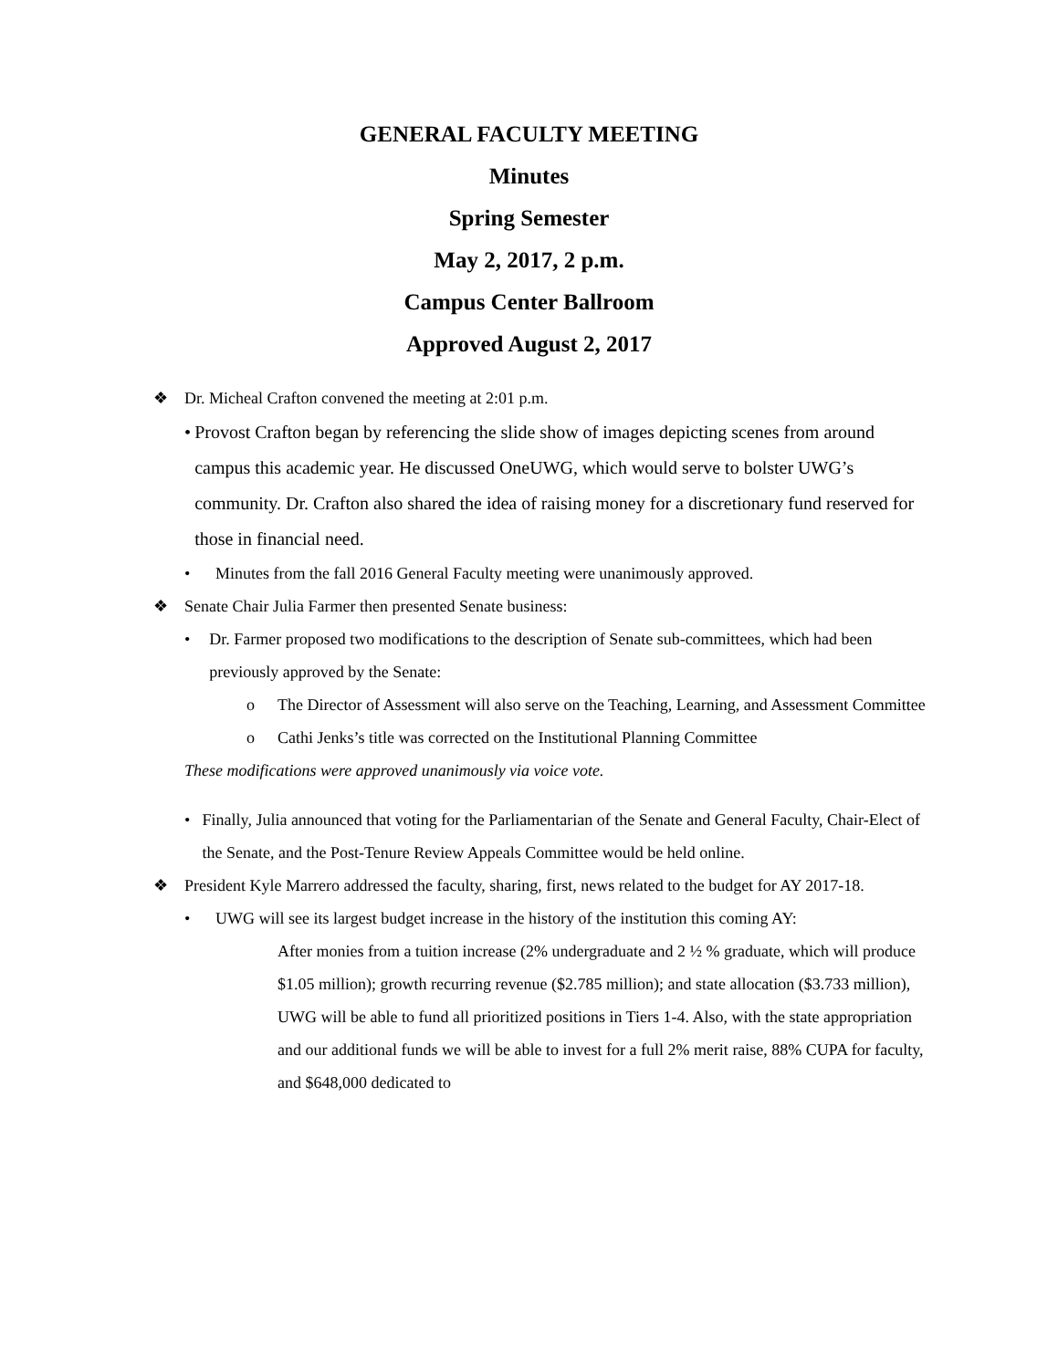GENERAL FACULTY MEETING
Minutes
Spring Semester
May 2, 2017, 2 p.m.
Campus Center Ballroom
Approved August 2, 2017
❖ Dr. Micheal Crafton convened the meeting at 2:01 p.m.
• Provost Crafton began by referencing the slide show of images depicting scenes from around campus this academic year. He discussed OneUWG, which would serve to bolster UWG’s community. Dr. Crafton also shared the idea of raising money for a discretionary fund reserved for those in financial need.
• Minutes from the fall 2016 General Faculty meeting were unanimously approved.
❖ Senate Chair Julia Farmer then presented Senate business:
• Dr. Farmer proposed two modifications to the description of Senate sub-committees, which had been previously approved by the Senate:
o The Director of Assessment will also serve on the Teaching, Learning, and Assessment Committee
o Cathi Jenks’s title was corrected on the Institutional Planning Committee
These modifications were approved unanimously via voice vote.
• Finally, Julia announced that voting for the Parliamentarian of the Senate and General Faculty, Chair-Elect of the Senate, and the Post-Tenure Review Appeals Committee would be held online.
❖ President Kyle Marrero addressed the faculty, sharing, first, news related to the budget for AY 2017-18.
• UWG will see its largest budget increase in the history of the institution this coming AY:
After monies from a tuition increase (2% undergraduate and 2 ½ % graduate, which will produce $1.05 million); growth recurring revenue ($2.785 million); and state allocation ($3.733 million), UWG will be able to fund all prioritized positions in Tiers 1-4. Also, with the state appropriation and our additional funds we will be able to invest for a full 2% merit raise, 88% CUPA for faculty, and $648,000 dedicated to